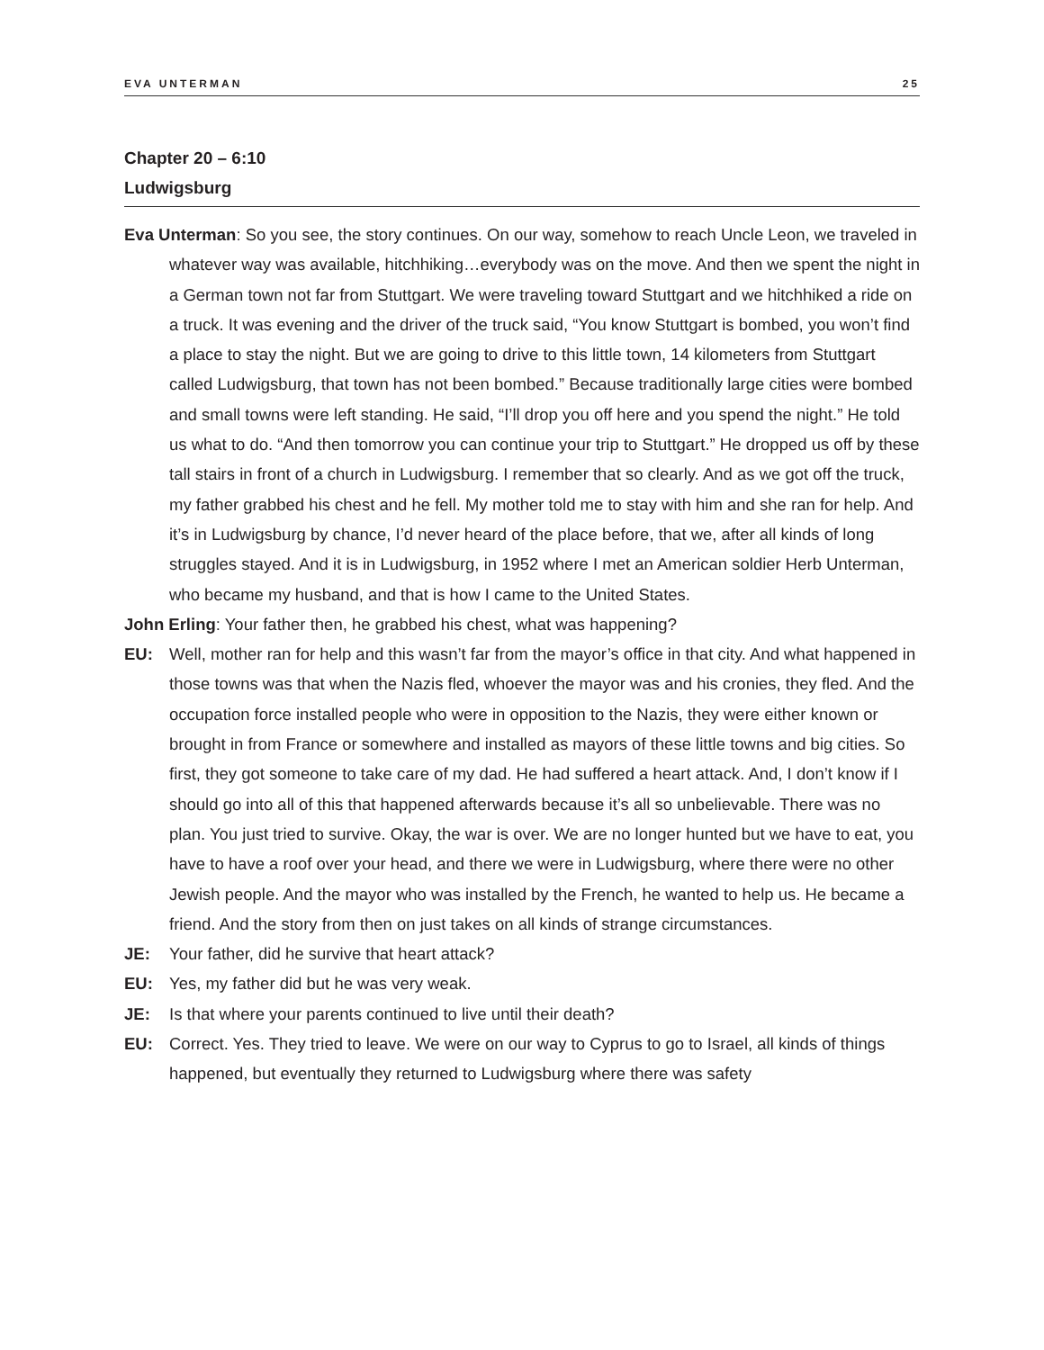EVA UNTERMAN 25
Chapter 20 – 6:10
Ludwigsburg
Eva Unterman: So you see, the story continues. On our way, somehow to reach Uncle Leon, we traveled in whatever way was available, hitchhiking…everybody was on the move. And then we spent the night in a German town not far from Stuttgart. We were traveling toward Stuttgart and we hitchhiked a ride on a truck. It was evening and the driver of the truck said, “You know Stuttgart is bombed, you won’t find a place to stay the night. But we are going to drive to this little town, 14 kilometers from Stuttgart called Ludwigsburg, that town has not been bombed.” Because traditionally large cities were bombed and small towns were left standing. He said, “I’ll drop you off here and you spend the night.” He told us what to do. “And then tomorrow you can continue your trip to Stuttgart.” He dropped us off by these tall stairs in front of a church in Ludwigsburg. I remember that so clearly. And as we got off the truck, my father grabbed his chest and he fell. My mother told me to stay with him and she ran for help. And it’s in Ludwigsburg by chance, I’d never heard of the place before, that we, after all kinds of long struggles stayed. And it is in Ludwigsburg, in 1952 where I met an American soldier Herb Unterman, who became my husband, and that is how I came to the United States.
John Erling: Your father then, he grabbed his chest, what was happening?
EU: Well, mother ran for help and this wasn’t far from the mayor’s office in that city. And what happened in those towns was that when the Nazis fled, whoever the mayor was and his cronies, they fled. And the occupation force installed people who were in opposition to the Nazis, they were either known or brought in from France or somewhere and installed as mayors of these little towns and big cities. So first, they got someone to take care of my dad. He had suffered a heart attack. And, I don’t know if I should go into all of this that happened afterwards because it’s all so unbelievable. There was no plan. You just tried to survive. Okay, the war is over. We are no longer hunted but we have to eat, you have to have a roof over your head, and there we were in Ludwigsburg, where there were no other Jewish people. And the mayor who was installed by the French, he wanted to help us. He became a friend. And the story from then on just takes on all kinds of strange circumstances.
JE: Your father, did he survive that heart attack?
EU: Yes, my father did but he was very weak.
JE: Is that where your parents continued to live until their death?
EU: Correct. Yes. They tried to leave. We were on our way to Cyprus to go to Israel, all kinds of things happened, but eventually they returned to Ludwigsburg where there was safety